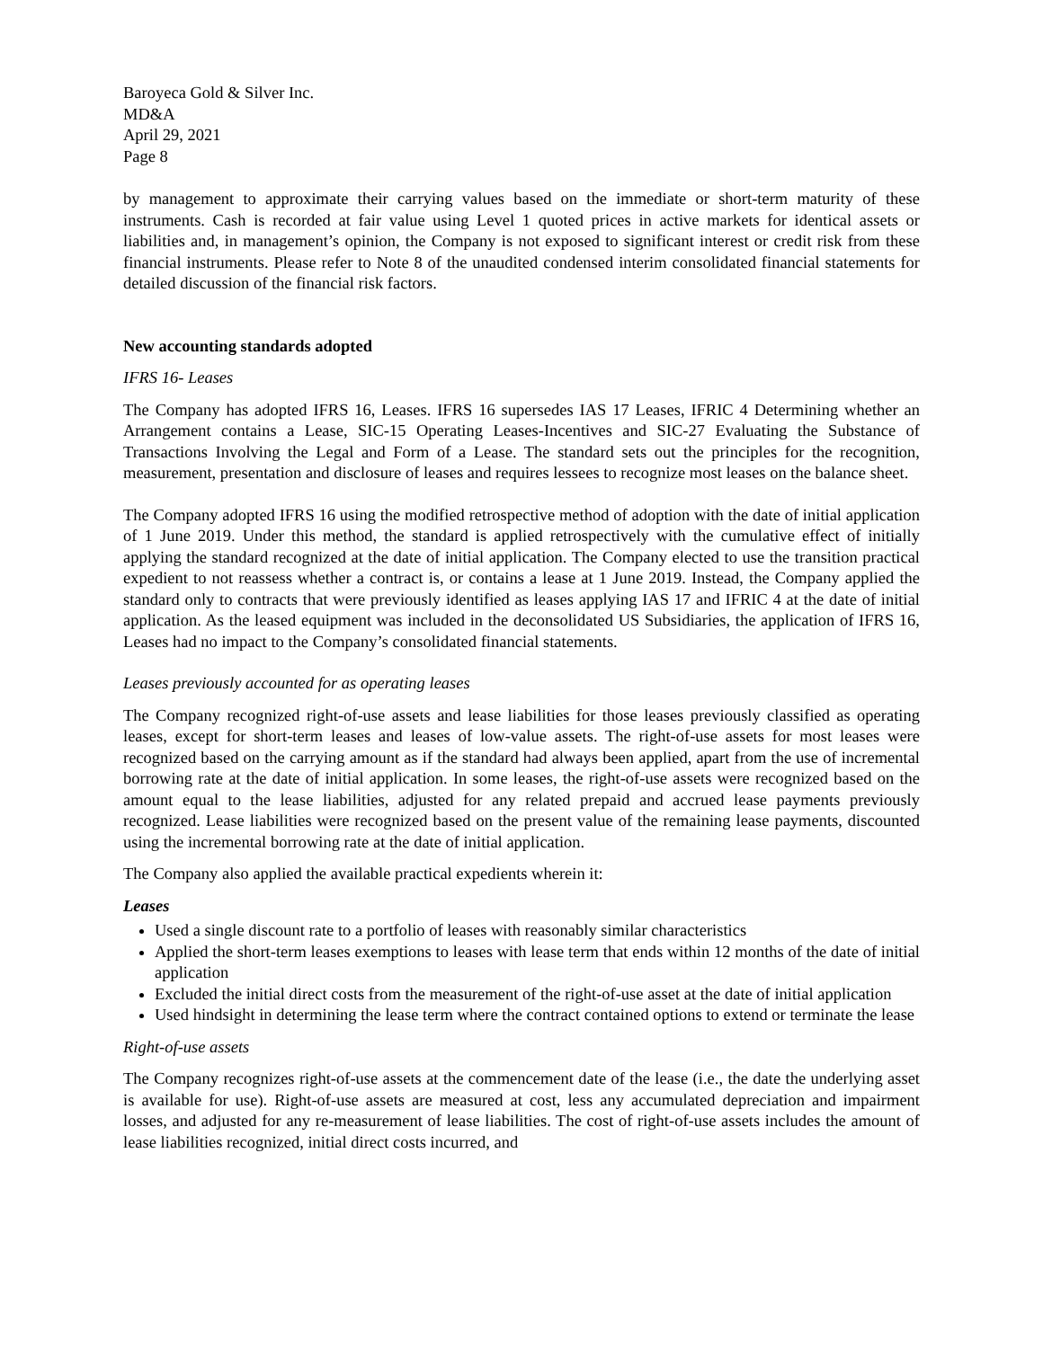Baroyeca Gold & Silver Inc.
MD&A
April 29, 2021
Page 8
by management to approximate their carrying values based on the immediate or short-term maturity of these instruments. Cash is recorded at fair value using Level 1 quoted prices in active markets for identical assets or liabilities and, in management’s opinion, the Company is not exposed to significant interest or credit risk from these financial instruments. Please refer to Note 8 of the unaudited condensed interim consolidated financial statements for detailed discussion of the financial risk factors.
New accounting standards adopted
IFRS 16- Leases
The Company has adopted IFRS 16, Leases. IFRS 16 supersedes IAS 17 Leases, IFRIC 4 Determining whether an Arrangement contains a Lease, SIC-15 Operating Leases-Incentives and SIC-27 Evaluating the Substance of Transactions Involving the Legal and Form of a Lease. The standard sets out the principles for the recognition, measurement, presentation and disclosure of leases and requires lessees to recognize most leases on the balance sheet.
The Company adopted IFRS 16 using the modified retrospective method of adoption with the date of initial application of 1 June 2019. Under this method, the standard is applied retrospectively with the cumulative effect of initially applying the standard recognized at the date of initial application. The Company elected to use the transition practical expedient to not reassess whether a contract is, or contains a lease at 1 June 2019. Instead, the Company applied the standard only to contracts that were previously identified as leases applying IAS 17 and IFRIC 4 at the date of initial application. As the leased equipment was included in the deconsolidated US Subsidiaries, the application of IFRS 16, Leases had no impact to the Company’s consolidated financial statements.
Leases previously accounted for as operating leases
The Company recognized right-of-use assets and lease liabilities for those leases previously classified as operating leases, except for short-term leases and leases of low-value assets. The right-of-use assets for most leases were recognized based on the carrying amount as if the standard had always been applied, apart from the use of incremental borrowing rate at the date of initial application. In some leases, the right-of-use assets were recognized based on the amount equal to the lease liabilities, adjusted for any related prepaid and accrued lease payments previously recognized. Lease liabilities were recognized based on the present value of the remaining lease payments, discounted using the incremental borrowing rate at the date of initial application.
The Company also applied the available practical expedients wherein it:
Leases
Used a single discount rate to a portfolio of leases with reasonably similar characteristics
Applied the short-term leases exemptions to leases with lease term that ends within 12 months of the date of initial application
Excluded the initial direct costs from the measurement of the right-of-use asset at the date of initial application
Used hindsight in determining the lease term where the contract contained options to extend or terminate the lease
Right-of-use assets
The Company recognizes right-of-use assets at the commencement date of the lease (i.e., the date the underlying asset is available for use). Right-of-use assets are measured at cost, less any accumulated depreciation and impairment losses, and adjusted for any re-measurement of lease liabilities. The cost of right-of-use assets includes the amount of lease liabilities recognized, initial direct costs incurred, and